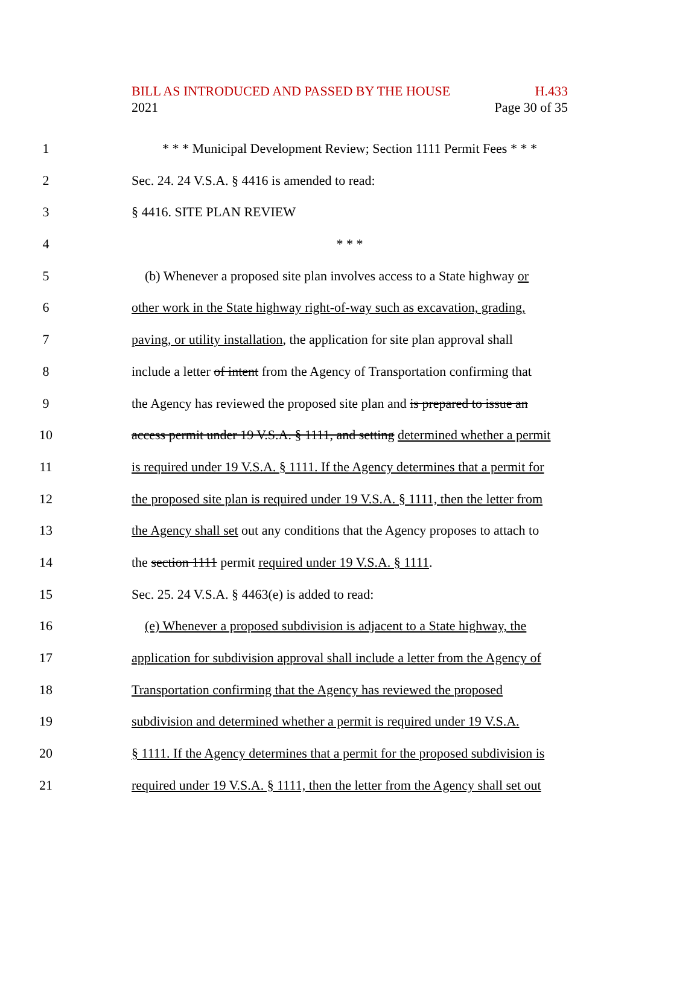BILL AS INTRODUCED AND PASSED BY THE HOUSE H.433
2021 Page 30 of 35
1 * * * Municipal Development Review; Section 1111 Permit Fees * * *
2 Sec. 24. 24 V.S.A. § 4416 is amended to read:
3 § 4416. SITE PLAN REVIEW
4 * * *
5 (b) Whenever a proposed site plan involves access to a State highway or
6 other work in the State highway right-of-way such as excavation, grading,
7 paving, or utility installation, the application for site plan approval shall
8 include a letter of intent from the Agency of Transportation confirming that
9 the Agency has reviewed the proposed site plan and is prepared to issue an
10 access permit under 19 V.S.A. § 1111, and setting determined whether a permit
11 is required under 19 V.S.A. § 1111. If the Agency determines that a permit for
12 the proposed site plan is required under 19 V.S.A. § 1111, then the letter from
13 the Agency shall set out any conditions that the Agency proposes to attach to
14 the section 1111 permit required under 19 V.S.A. § 1111.
15 Sec. 25. 24 V.S.A. § 4463(e) is added to read:
16 (e) Whenever a proposed subdivision is adjacent to a State highway, the
17 application for subdivision approval shall include a letter from the Agency of
18 Transportation confirming that the Agency has reviewed the proposed
19 subdivision and determined whether a permit is required under 19 V.S.A.
20 § 1111. If the Agency determines that a permit for the proposed subdivision is
21 required under 19 V.S.A. § 1111, then the letter from the Agency shall set out